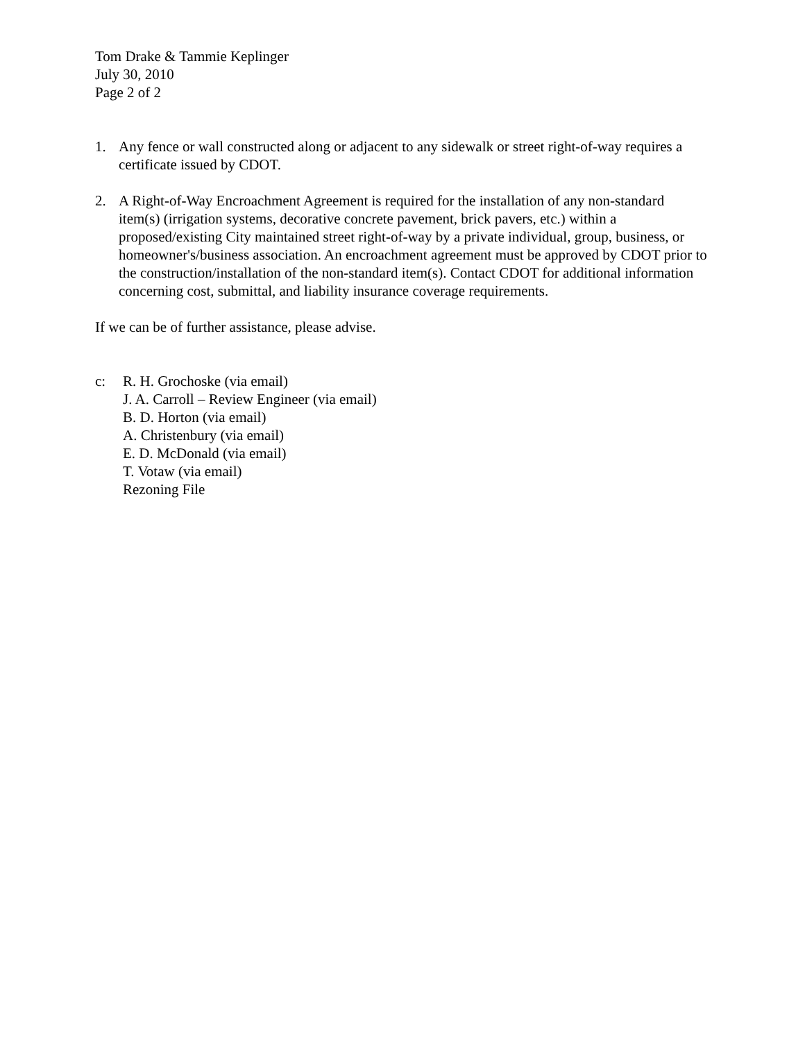Tom Drake & Tammie Keplinger
July 30, 2010
Page 2 of 2
1. Any fence or wall constructed along or adjacent to any sidewalk or street right-of-way requires a certificate issued by CDOT.
2. A Right-of-Way Encroachment Agreement is required for the installation of any non-standard item(s) (irrigation systems, decorative concrete pavement, brick pavers, etc.) within a proposed/existing City maintained street right-of-way by a private individual, group, business, or homeowner's/business association. An encroachment agreement must be approved by CDOT prior to the construction/installation of the non-standard item(s). Contact CDOT for additional information concerning cost, submittal, and liability insurance coverage requirements.
If we can be of further assistance, please advise.
c: R. H. Grochoske (via email)
J. A. Carroll – Review Engineer (via email)
B. D. Horton (via email)
A. Christenbury (via email)
E. D. McDonald (via email)
T. Votaw (via email)
Rezoning File